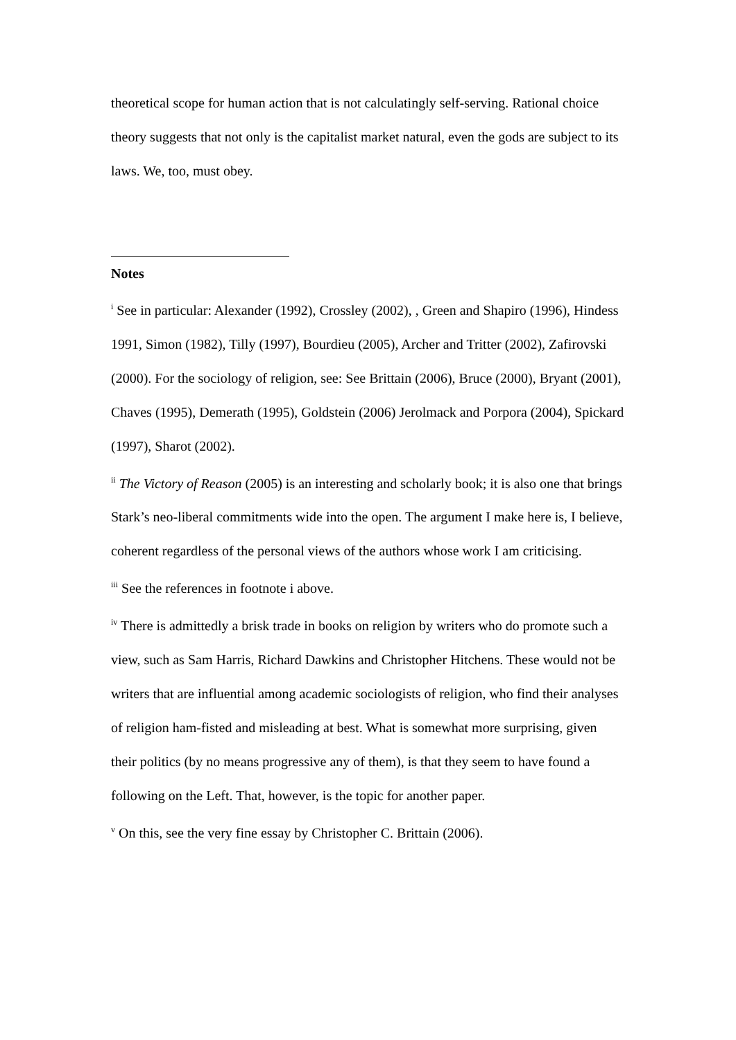theoretical scope for human action that is not calculatingly self-serving. Rational choice theory suggests that not only is the capitalist market natural, even the gods are subject to its laws. We, too, must obey.
Notes
<sup>i</sup> See in particular: Alexander (1992), Crossley (2002), , Green and Shapiro (1996), Hindess 1991, Simon (1982), Tilly (1997), Bourdieu (2005), Archer and Tritter (2002), Zafirovski (2000). For the sociology of religion, see: See Brittain (2006), Bruce (2000), Bryant (2001), Chaves (1995), Demerath (1995), Goldstein (2006) Jerolmack and Porpora (2004), Spickard (1997), Sharot (2002).
<sup>ii</sup> The Victory of Reason (2005) is an interesting and scholarly book; it is also one that brings Stark’s neo-liberal commitments wide into the open. The argument I make here is, I believe, coherent regardless of the personal views of the authors whose work I am criticising.
<sup>iii</sup> See the references in footnote i above.
<sup>iv</sup> There is admittedly a brisk trade in books on religion by writers who do promote such a view, such as Sam Harris, Richard Dawkins and Christopher Hitchens. These would not be writers that are influential among academic sociologists of religion, who find their analyses of religion ham-fisted and misleading at best. What is somewhat more surprising, given their politics (by no means progressive any of them), is that they seem to have found a following on the Left. That, however, is the topic for another paper.
<sup>v</sup> On this, see the very fine essay by Christopher C. Brittain (2006).